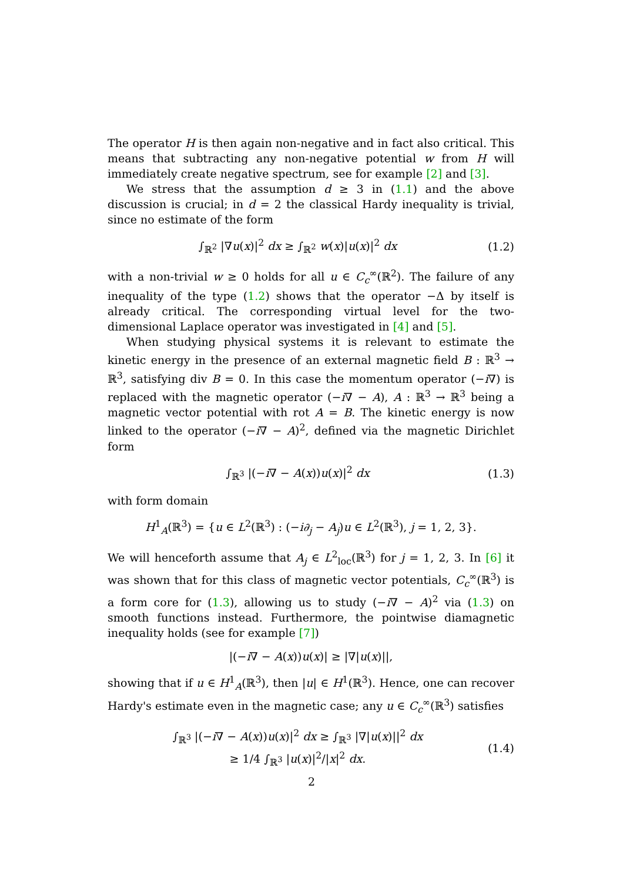The operator H is then again non-negative and in fact also critical. This means that subtracting any non-negative potential w from H will immediately create negative spectrum, see for example [2] and [3].
We stress that the assumption d ≥ 3 in (1.1) and the above discussion is crucial; in d = 2 the classical Hardy inequality is trivial, since no estimate of the form
∫<sub>ℝ<sup>2</sup></sub> |∇u(x)|<sup>2</sup> dx ≥ ∫<sub>ℝ<sup>2</sup></sub> w(x)|u(x)|<sup>2</sup> dx (1.2)
with a non-trivial w ≥ 0 holds for all u ∈ C<sub>c</sub><sup>∞</sup>(ℝ<sup>2</sup>). The failure of any inequality of the type (1.2) shows that the operator −Δ by itself is already critical. The corresponding virtual level for the two-dimensional Laplace operator was investigated in [4] and [5].
When studying physical systems it is relevant to estimate the kinetic energy in the presence of an external magnetic field B : ℝ<sup>3</sup> → ℝ<sup>3</sup>, satisfying div B = 0. In this case the momentum operator (−i∇) is replaced with the magnetic operator (−i∇ − A), A : ℝ<sup>3</sup> → ℝ<sup>3</sup> being a magnetic vector potential with rot A = B. The kinetic energy is now linked to the operator (−i∇ − A)<sup>2</sup>, defined via the magnetic Dirichlet form
∫<sub>ℝ<sup>3</sup></sub> |(−i∇ − A(x))u(x)|<sup>2</sup> dx (1.3)
with form domain
H<sup>1</sup><sub>A</sub>(ℝ<sup>3</sup>) = {u ∈ L<sup>2</sup>(ℝ<sup>3</sup>) : (−i∂<sub>j</sub> − A<sub>j</sub>)u ∈ L<sup>2</sup>(ℝ<sup>3</sup>), j = 1, 2, 3}.
We will henceforth assume that A<sub>j</sub> ∈ L<sup>2</sup><sub>loc</sub>(ℝ<sup>3</sup>) for j = 1, 2, 3. In [6] it was shown that for this class of magnetic vector potentials, C<sub>c</sub><sup>∞</sup>(ℝ<sup>3</sup>) is a form core for (1.3), allowing us to study (−i∇ − A)<sup>2</sup> via (1.3) on smooth functions instead. Furthermore, the pointwise diamagnetic inequality holds (see for example [7])
|(−i∇ − A(x))u(x)| ≥ |∇|u(x)||,
showing that if u ∈ H<sup>1</sup><sub>A</sub>(ℝ<sup>3</sup>), then |u| ∈ H<sup>1</sup>(ℝ<sup>3</sup>). Hence, one can recover Hardy's estimate even in the magnetic case; any u ∈ C<sub>c</sub><sup>∞</sup>(ℝ<sup>3</sup>) satisfies
∫<sub>ℝ<sup>3</sup></sub> |(−i∇ − A(x))u(x)|<sup>2</sup> dx ≥ ∫<sub>ℝ<sup>3</sup></sub> |∇|u(x)||<sup>2</sup> dx
≥ 1/4 ∫<sub>ℝ<sup>3</sup></sub> |u(x)|<sup>2</sup>/|x|<sup>2</sup> dx. (1.4)
2